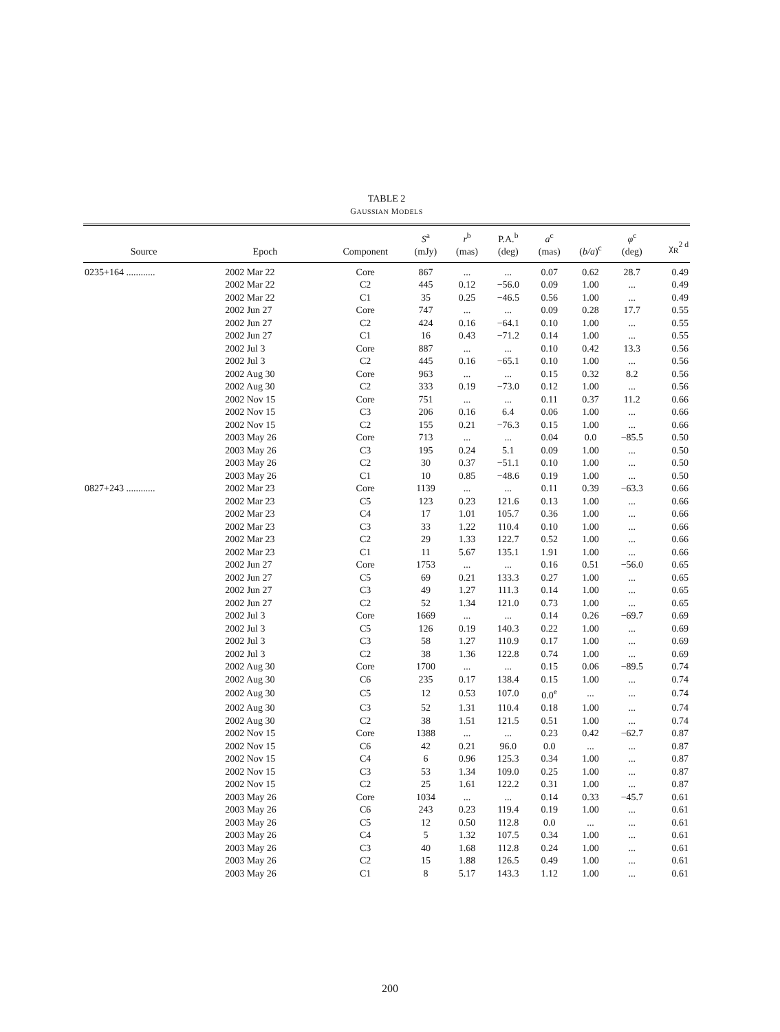TABLE 2
GAUSSIAN MODELS
| Source | Epoch | Component | S<sup>a</sup> (mJy) | r<sup>b</sup> (mas) | P.A.<sup>b</sup> (deg) | a<sup>c</sup> (mas) | ( b/a )<sup>c</sup> | φ<sup>c</sup> (deg) | χ<sub>R</sub><sup>2 d</sup> |
| --- | --- | --- | --- | --- | --- | --- | --- | --- | --- |
| 0235+164 ............ | 2002 Mar 22 | Core | 867 | ... | ... | 0.07 | 0.62 | 28.7 | 0.49 |
| | 2002 Mar 22 | C2 | 445 | 0.12 | −56.0 | 0.09 | 1.00 | ... | 0.49 |
| | 2002 Mar 22 | C1 | 35 | 0.25 | −46.5 | 0.56 | 1.00 | ... | 0.49 |
| | 2002 Jun 27 | Core | 747 | ... | ... | 0.09 | 0.28 | 17.7 | 0.55 |
| | 2002 Jun 27 | C2 | 424 | 0.16 | −64.1 | 0.10 | 1.00 | ... | 0.55 |
| | 2002 Jun 27 | C1 | 16 | 0.43 | −71.2 | 0.14 | 1.00 | ... | 0.55 |
| | 2002 Jul 3 | Core | 887 | ... | ... | 0.10 | 0.42 | 13.3 | 0.56 |
| | 2002 Jul 3 | C2 | 445 | 0.16 | −65.1 | 0.10 | 1.00 | ... | 0.56 |
| | 2002 Aug 30 | Core | 963 | ... | ... | 0.15 | 0.32 | 8.2 | 0.56 |
| | 2002 Aug 30 | C2 | 333 | 0.19 | −73.0 | 0.12 | 1.00 | ... | 0.56 |
| | 2002 Nov 15 | Core | 751 | ... | ... | 0.11 | 0.37 | 11.2 | 0.66 |
| | 2002 Nov 15 | C3 | 206 | 0.16 | 6.4 | 0.06 | 1.00 | ... | 0.66 |
| | 2002 Nov 15 | C2 | 155 | 0.21 | −76.3 | 0.15 | 1.00 | ... | 0.66 |
| | 2003 May 26 | Core | 713 | ... | ... | 0.04 | 0.0 | −85.5 | 0.50 |
| | 2003 May 26 | C3 | 195 | 0.24 | 5.1 | 0.09 | 1.00 | ... | 0.50 |
| | 2003 May 26 | C2 | 30 | 0.37 | −51.1 | 0.10 | 1.00 | ... | 0.50 |
| | 2003 May 26 | C1 | 10 | 0.85 | −48.6 | 0.19 | 1.00 | ... | 0.50 |
| 0827+243 ............ | 2002 Mar 23 | Core | 1139 | ... | ... | 0.11 | 0.39 | −63.3 | 0.66 |
| | 2002 Mar 23 | C5 | 123 | 0.23 | 121.6 | 0.13 | 1.00 | ... | 0.66 |
| | 2002 Mar 23 | C4 | 17 | 1.01 | 105.7 | 0.36 | 1.00 | ... | 0.66 |
| | 2002 Mar 23 | C3 | 33 | 1.22 | 110.4 | 0.10 | 1.00 | ... | 0.66 |
| | 2002 Mar 23 | C2 | 29 | 1.33 | 122.7 | 0.52 | 1.00 | ... | 0.66 |
| | 2002 Mar 23 | C1 | 11 | 5.67 | 135.1 | 1.91 | 1.00 | ... | 0.66 |
| | 2002 Jun 27 | Core | 1753 | ... | ... | 0.16 | 0.51 | −56.0 | 0.65 |
| | 2002 Jun 27 | C5 | 69 | 0.21 | 133.3 | 0.27 | 1.00 | ... | 0.65 |
| | 2002 Jun 27 | C3 | 49 | 1.27 | 111.3 | 0.14 | 1.00 | ... | 0.65 |
| | 2002 Jun 27 | C2 | 52 | 1.34 | 121.0 | 0.73 | 1.00 | ... | 0.65 |
| | 2002 Jul 3 | Core | 1669 | ... | ... | 0.14 | 0.26 | −69.7 | 0.69 |
| | 2002 Jul 3 | C5 | 126 | 0.19 | 140.3 | 0.22 | 1.00 | ... | 0.69 |
| | 2002 Jul 3 | C3 | 58 | 1.27 | 110.9 | 0.17 | 1.00 | ... | 0.69 |
| | 2002 Jul 3 | C2 | 38 | 1.36 | 122.8 | 0.74 | 1.00 | ... | 0.69 |
| | 2002 Aug 30 | Core | 1700 | ... | ... | 0.15 | 0.06 | −89.5 | 0.74 |
| | 2002 Aug 30 | C6 | 235 | 0.17 | 138.4 | 0.15 | 1.00 | ... | 0.74 |
| | 2002 Aug 30 | C5 | 12 | 0.53 | 107.0 | 0.0<sup>e</sup> | ... | ... | 0.74 |
| | 2002 Aug 30 | C3 | 52 | 1.31 | 110.4 | 0.18 | 1.00 | ... | 0.74 |
| | 2002 Aug 30 | C2 | 38 | 1.51 | 121.5 | 0.51 | 1.00 | ... | 0.74 |
| | 2002 Nov 15 | Core | 1388 | ... | ... | 0.23 | 0.42 | −62.7 | 0.87 |
| | 2002 Nov 15 | C6 | 42 | 0.21 | 96.0 | 0.0 | ... | ... | 0.87 |
| | 2002 Nov 15 | C4 | 6 | 0.96 | 125.3 | 0.34 | 1.00 | ... | 0.87 |
| | 2002 Nov 15 | C3 | 53 | 1.34 | 109.0 | 0.25 | 1.00 | ... | 0.87 |
| | 2002 Nov 15 | C2 | 25 | 1.61 | 122.2 | 0.31 | 1.00 | ... | 0.87 |
| | 2003 May 26 | Core | 1034 | ... | ... | 0.14 | 0.33 | −45.7 | 0.61 |
| | 2003 May 26 | C6 | 243 | 0.23 | 119.4 | 0.19 | 1.00 | ... | 0.61 |
| | 2003 May 26 | C5 | 12 | 0.50 | 112.8 | 0.0 | ... | ... | 0.61 |
| | 2003 May 26 | C4 | 5 | 1.32 | 107.5 | 0.34 | 1.00 | ... | 0.61 |
| | 2003 May 26 | C3 | 40 | 1.68 | 112.8 | 0.24 | 1.00 | ... | 0.61 |
| | 2003 May 26 | C2 | 15 | 1.88 | 126.5 | 0.49 | 1.00 | ... | 0.61 |
| | 2003 May 26 | C1 | 8 | 5.17 | 143.3 | 1.12 | 1.00 | ... | 0.61 |
200